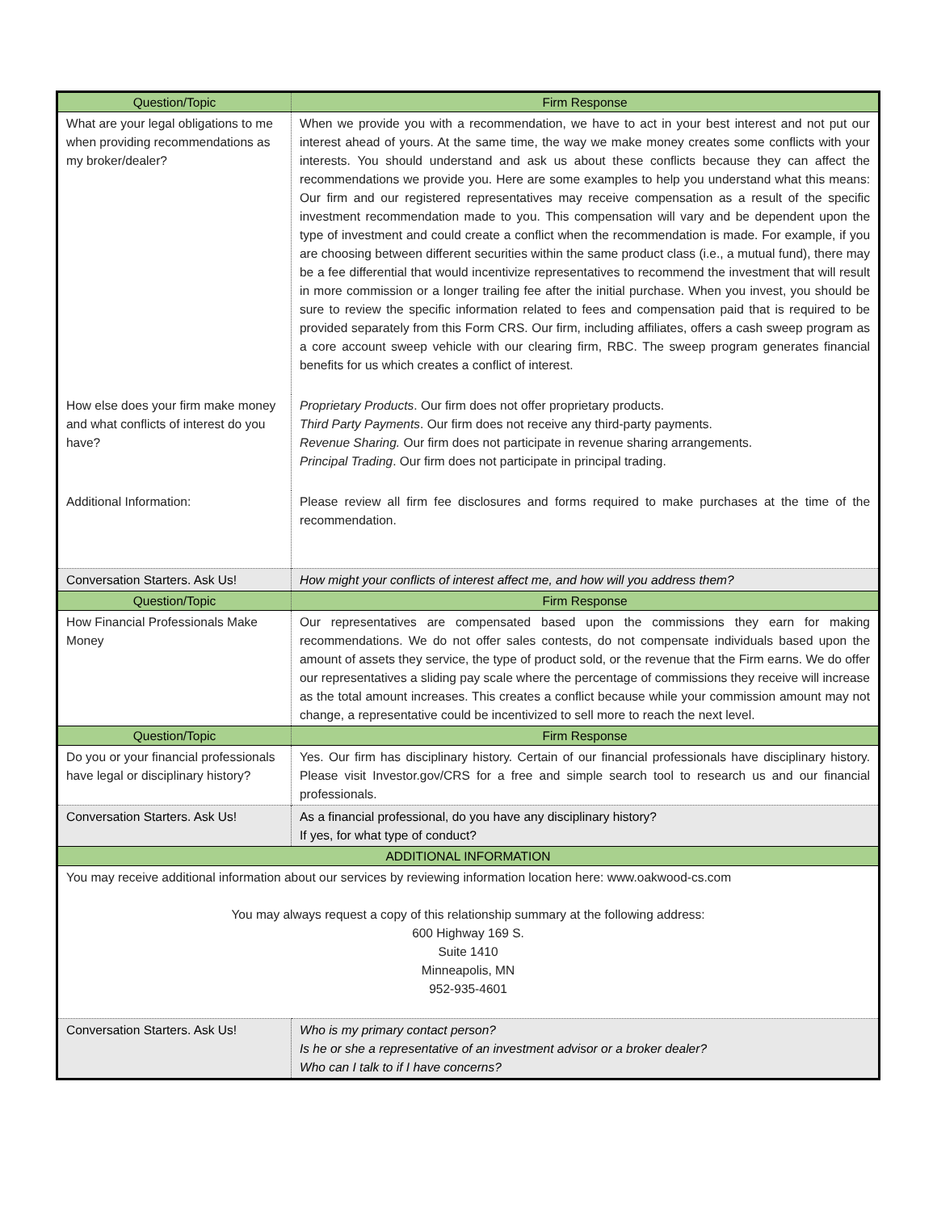| Question/Topic | Firm Response |
| --- | --- |
| What are your legal obligations to me when providing recommendations as my broker/dealer? | When we provide you with a recommendation, we have to act in your best interest and not put our interest ahead of yours. At the same time, the way we make money creates some conflicts with your interests. You should understand and ask us about these conflicts because they can affect the recommendations we provide you. Here are some examples to help you understand what this means: Our firm and our registered representatives may receive compensation as a result of the specific investment recommendation made to you. This compensation will vary and be dependent upon the type of investment and could create a conflict when the recommendation is made. For example, if you are choosing between different securities within the same product class (i.e., a mutual fund), there may be a fee differential that would incentivize representatives to recommend the investment that will result in more commission or a longer trailing fee after the initial purchase. When you invest, you should be sure to review the specific information related to fees and compensation paid that is required to be provided separately from this Form CRS. Our firm, including affiliates, offers a cash sweep program as a core account sweep vehicle with our clearing firm, RBC. The sweep program generates financial benefits for us which creates a conflict of interest. |
| How else does your firm make money and what conflicts of interest do you have? | Proprietary Products . Our firm does not offer proprietary products. Third Party Payments . Our firm does not receive any third-party payments. Revenue Sharing. Our firm does not participate in revenue sharing arrangements. Principal Trading . Our firm does not participate in principal trading. |
| Additional Information: | Please review all firm fee disclosures and forms required to make purchases at the time of the recommendation. |
| Conversation Starters. Ask Us! | How might your conflicts of interest affect me, and how will you address them? |
| Question/Topic | Firm Response |
| How Financial Professionals Make Money | Our representatives are compensated based upon the commissions they earn for making recommendations. We do not offer sales contests, do not compensate individuals based upon the amount of assets they service, the type of product sold, or the revenue that the Firm earns. We do offer our representatives a sliding pay scale where the percentage of commissions they receive will increase as the total amount increases. This creates a conflict because while your commission amount may not change, a representative could be incentivized to sell more to reach the next level. |
| Question/Topic | Firm Response |
| Do you or your financial professionals have legal or disciplinary history? | Yes. Our firm has disciplinary history. Certain of our financial professionals have disciplinary history. Please visit Investor.gov/CRS for a free and simple search tool to research us and our financial professionals. |
| Conversation Starters. Ask Us! | As a financial professional, do you have any disciplinary history? If yes, for what type of conduct? |
| ADDITIONAL INFORMATION | |
| You may receive additional information about our services by reviewing information location here: www.oakwood-cs.com You may always request a copy of this relationship summary at the following address: 600 Highway 169 S. Suite 1410 Minneapolis, MN 952-935-4601 | |
| Conversation Starters. Ask Us! | Who is my primary contact person? Is he or she a representative of an investment advisor or a broker dealer? Who can I talk to if I have concerns? |